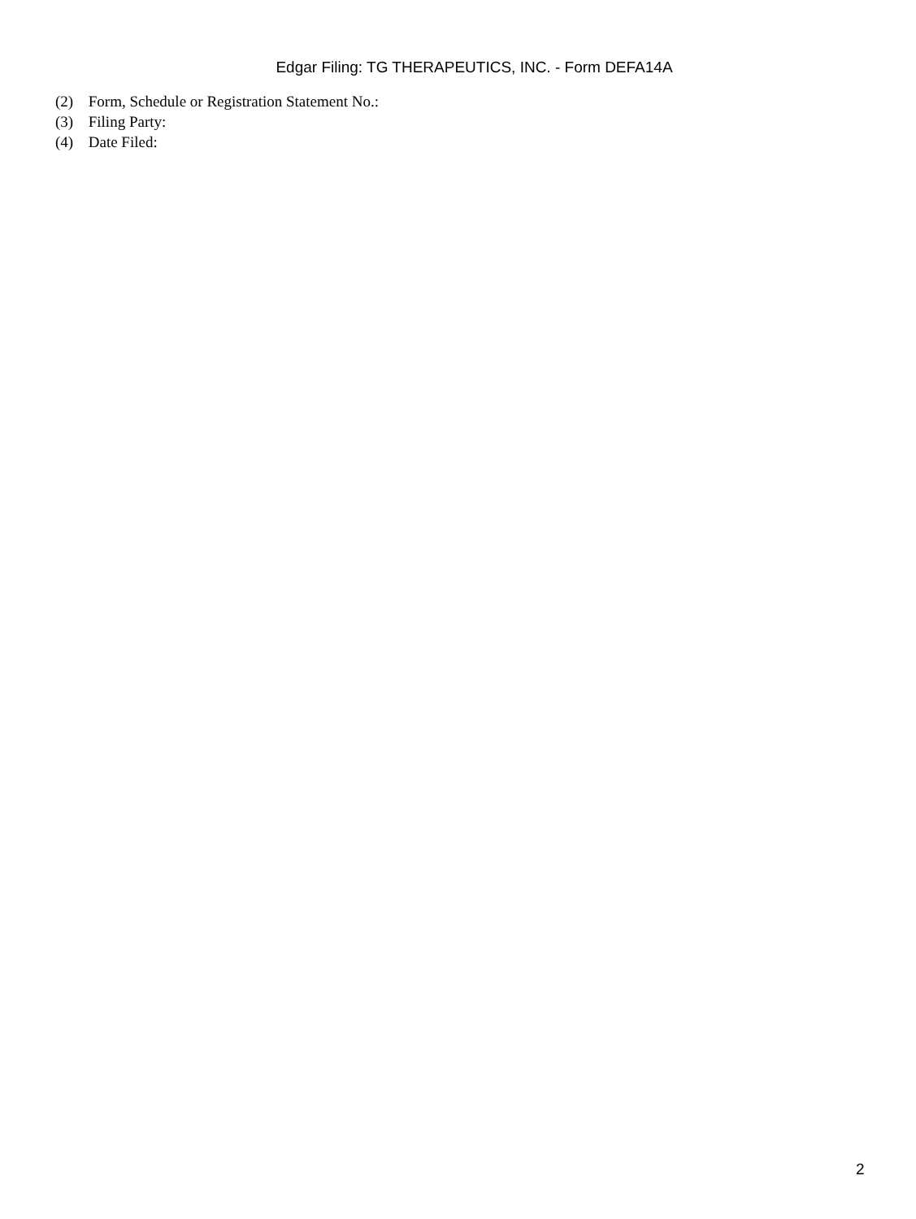Edgar Filing: TG THERAPEUTICS, INC. - Form DEFA14A
(2) Form, Schedule or Registration Statement No.:
(3) Filing Party:
(4) Date Filed:
2